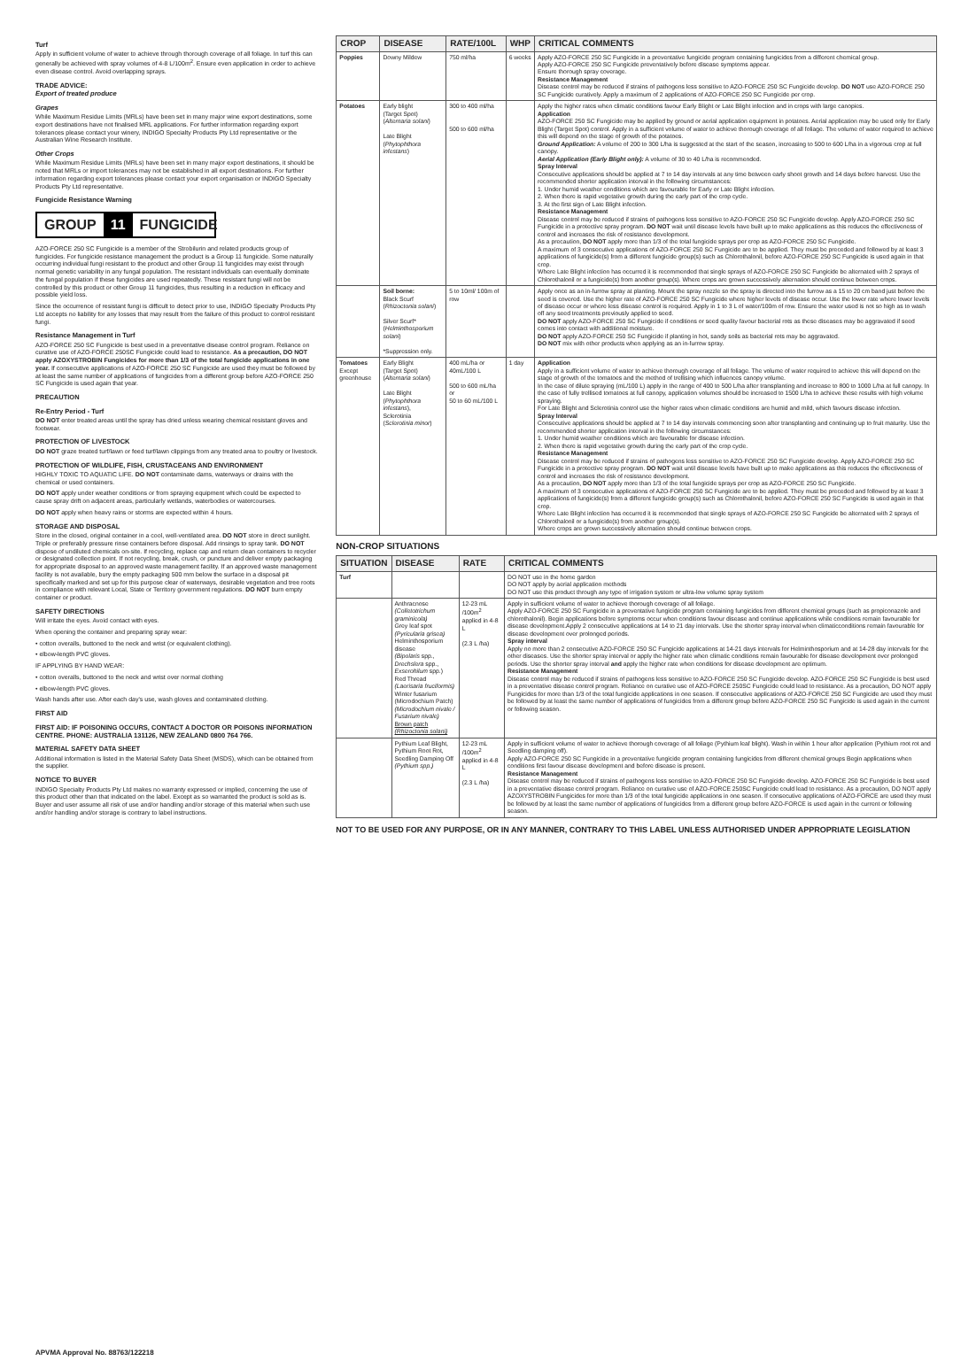Turf
Apply in sufficient volume of water to achieve through thorough coverage of all foliage. In turf this can generally be achieved with spray volumes of 4-8 L/100m<sup>2</sup>. Ensure even application in order to achieve even disease control. Avoid overlapping sprays.
TRADE ADVICE:
Export of treated produce
Grapes
While Maximum Residue Limits (MRLs) have been set in many major wine export destinations, some export destinations have not finalised MRL applications. For further information regarding export tolerances please contact your winery, INDIGO Specialty Products Pty Ltd representative or the Australian Wine Research Institute.
Other Crops
While Maximum Residue Limits (MRLs) have been set in many major export destinations, it should be noted that MRLs or import tolerances may not be established in all export destinations. For further information regarding export tolerances please contact your export organisation or INDIGO Specialty Products Pty Ltd representative.
Fungicide Resistance Warning
GROUP 11 FUNGICIDE
AZO-FORCE 250 SC Fungicide is a member of the Strobilurin and related products group of fungicides. For fungicide resistance management the product is a Group 11 fungicide. Some naturally occurring individual fungi resistant to the product and other Group 11 fungicides may exist through normal genetic variability in any fungal population. The resistant individuals can eventually dominate the fungal population if these fungicides are used repeatedly. These resistant fungi will not be controlled by this product or other Group 11 fungicides, thus resulting in a reduction in efficacy and possible yield loss.
Since the occurrence of resistant fungi is difficult to detect prior to use, INDIGO Specialty Products Pty Ltd accepts no liability for any losses that may result from the failure of this product to control resistant fungi.
Resistance Management in Turf
AZO-FORCE 250 SC Fungicide is best used in a preventative disease control program. Reliance on curative use of AZO-FORCE 250SC Fungicide could lead to resistance. As a precaution, DO NOT apply AZOXYSTROBIN Fungicides for more than 1/3 of the total fungicide applications in one year. If consecutive applications of AZO-FORCE 250 SC Fungicide are used they must be followed by at least the same number of applications of fungicides from a different group before AZO-FORCE 250 SC Fungicide is used again that year.
PRECAUTION
Re-Entry Period - Turf
DO NOT enter treated areas until the spray has dried unless wearing chemical resistant gloves and footwear.
PROTECTION OF LIVESTOCK
DO NOT graze treated turf/lawn or feed turf/lawn clippings from any treated area to poultry or livestock.
PROTECTION OF WILDLIFE, FISH, CRUSTACEANS AND ENVIRONMENT
HIGHLY TOXIC TO AQUATIC LIFE. DO NOT contaminate dams, waterways or drains with the chemical or used containers.
DO NOT apply under weather conditions or from spraying equipment which could be expected to cause spray drift on adjacent areas, particularly wetlands, waterbodies or watercourses.
DO NOT apply when heavy rains or storms are expected within 4 hours.
STORAGE AND DISPOSAL
Store in the closed, original container in a cool, well-ventilated area. DO NOT store in direct sunlight. Triple or preferably pressure rinse containers before disposal. Add rinsings to spray tank. DO NOT dispose of undiluted chemicals on-site. If recycling, replace cap and return clean containers to recycler or designated collection point. If not recycling, break, crush, or puncture and deliver empty packaging for appropriate disposal to an approved waste management facility. If an approved waste management facility is not available, bury the empty packaging 500 mm below the surface in a disposal pit specifically marked and set up for this purpose clear of waterways, desirable vegetation and tree roots in compliance with relevant Local, State or Territory government regulations. DO NOT burn empty container or product.
SAFETY DIRECTIONS
Will irritate the eyes. Avoid contact with eyes.
When opening the container and preparing spray wear:
• cotton overalls, buttoned to the neck and wrist (or equivalent clothing).
• elbow-length PVC gloves.
IF APPLYING BY HAND WEAR:
• cotton overalls, buttoned to the neck and wrist over normal clothing
• elbow-length PVC gloves.
Wash hands after use. After each day's use, wash gloves and contaminated clothing.
FIRST AID
FIRST AID: IF POISONING OCCURS, CONTACT A DOCTOR OR POISONS INFORMATION CENTRE. PHONE: AUSTRALIA 131126, NEW ZEALAND 0800 764 766.
MATERIAL SAFETY DATA SHEET
Additional information is listed in the Material Safety Data Sheet (MSDS), which can be obtained from the supplier.
NOTICE TO BUYER
INDIGO Specialty Products Pty Ltd makes no warranty expressed or implied, concerning the use of this product other than that indicated on the label. Except as so warranted the product is sold as is. Buyer and user assume all risk of use and/or handling and/or storage of this material when such use and/or handling and/or storage is contrary to label instructions.
APVMA Approval No. 88763/122218
| CROP | DISEASE | RATE/100L | WHP | CRITICAL COMMENTS |
| --- | --- | --- | --- | --- |
| Poppies | Downy Mildew | 750 ml/ha | 6 weeks | Apply AZO-FORCE 250 SC Fungicide in a preventative fungicide program containing fungicides from a different chemical group. Apply AZO-FORCE 250 SC Fungicide preventatively before disease symptoms appear. Ensure thorough spray coverage. Resistance Management Disease control may be reduced if strains of pathogens less sensitive to AZO-FORCE 250 SC Fungicide develop. DO NOT use AZO-FORCE 250 SC Fungicide curatively. Apply a maximum of 2 applications of AZO-FORCE 250 SC Fungicide per crop. |
| Potatoes | Early blight (Target Spot) ( Alternaria solani ) Late Blight ( Phytophthora infestans ) | 300 to 400 ml/ha 500 to 600 ml/ha | | Apply the higher rates when climatic conditions favour Early Blight or Late Blight infection and in crops with large canopies. Application AZO-FORCE 250 SC Fungicide may be applied by ground or aerial application equipment in potatoes. Aerial application may be used only for Early Blight (Target Spot) control. Apply in a sufficient volume of water to achieve thorough coverage of all foliage. The volume of water required to achieve this will depend on the stage of growth of the potatoes. Ground Application: A volume of 200 to 300 L/ha is suggested at the start of the season, increasing to 500 to 600 L/ha in a vigorous crop at full canopy. Aerial Application (Early Blight only): A volume of 30 to 40 L/ha is recommended. Spray Interval Consecutive applications should be applied at 7 to 14 day intervals at any time between early shoot growth and 14 days before harvest. Use the recommended shorter application interval in the following circumstances: 1. Under humid weather conditions which are favourable for Early or Late Blight infection. 2. When there is rapid vegetative growth during the early part of the crop cycle. 3. At the first sign of Late Blight infection. Resistance Management Disease control may be reduced if strains of pathogens less sensitive to AZO-FORCE 250 SC Fungicide develop. Apply AZO-FORCE 250 SC Fungicide in a protective spray program. DO NOT wait until disease levels have built up to make applications as this reduces the effectiveness of control and increases the risk of resistance development. As a precaution, DO NOT apply more than 1/3 of the total fungicide sprays per crop as AZO-FORCE 250 SC Fungicide. A maximum of 3 consecutive applications of AZO-FORCE 250 SC Fungicide are to be applied. They must be preceded and followed by at least 3 applications of fungicide(s) from a different fungicide group(s) such as Chlorothalonil, before AZO-FORCE 250 SC Fungicide is used again in that crop. Where Late Blight infection has occurred it is recommended that single sprays of AZO-FORCE 250 SC Fungicide be alternated with 2 sprays of Chlorothalonil or a fungicide(s) from another group(s). Where crops are grown successively alternation should continue between crops. |
| | Soil borne: Black Scurf ( Rhizoctonia solani ) Silver Scurf* ( Helminthosporium solani ) *Suppression only. | 5 to 10ml/ 100m of row | | Apply once as an in-furrow spray at planting. Mount the spray nozzle so the spray is directed into the furrow as a 15 to 20 cm band just before the seed is covered. Use the higher rate of AZO-FORCE 250 SC Fungicide where higher levels of disease occur. Use the lower rate where lower levels of disease occur or where less disease control is required. Apply in 1 to 3 L of water/100m of row. Ensure the water used is not so high as to wash off any seed treatments previously applied to seed. DO NOT apply AZO-FORCE 250 SC Fungicide if conditions or seed quality favour bacterial rots as these diseases may be aggravated if seed comes into contact with additional moisture. DO NOT apply AZO-FORCE 250 SC Fungicide if planting in hot, sandy soils as bacterial rots may be aggravated. DO NOT mix with other products when applying as an in-furrow spray. |
| Tomatoes Except greenhouse | Early Blight (Target Spot) ( Alternaria solani ) Late Blight ( Phytophthora infestans ), Sclerotinia ( Sclerotinia minor ) | 400 mL/ha or 40mL/100 L 500 to 600 mL/ha or 50 to 60 mL/100 L | 1 day | Application Apply in a sufficient volume of water to achieve thorough coverage of all foliage. The volume of water required to achieve this will depend on the stage of growth of the tomatoes and the method of trellising which influences canopy volume. In the case of dilute spraying (mL/100 L) apply in the range of 400 to 500 L/ha after transplanting and increase to 800 to 1000 L/ha at full canopy. In the case of fully trellised tomatoes at full canopy, application volumes should be increased to 1500 L/ha to achieve these results with high volume spraying. For Late Blight and Sclerotinia control use the higher rates when climatic conditions are humid and mild, which favours disease infection. Spray Interval Consecutive applications should be applied at 7 to 14 day intervals commencing soon after transplanting and continuing up to fruit maturity. Use the recommended shorter application interval in the following circumstances: 1. Under humid weather conditions which are favourable for disease infection. 2. When there is rapid vegetative growth during the early part of the crop cycle. Resistance Management Disease control may be reduced if strains of pathogens less sensitive to AZO-FORCE 250 SC Fungicide develop. Apply AZO-FORCE 250 SC Fungicide in a protective spray program. DO NOT wait until disease levels have built up to make applications as this reduces the effectiveness of control and increases the risk of resistance development. As a precaution, DO NOT apply more than 1/3 of the total fungicide sprays per crop as AZO-FORCE 250 SC Fungicide. A maximum of 3 consecutive applications of AZO-FORCE 250 SC Fungicide are to be applied. They must be preceded and followed by at least 3 applications of fungicide(s) from a different fungicide group(s) such as Chlorothalonil, before AZO-FORCE 250 SC Fungicide is used again in that crop. Where Late Blight infection has occurred it is recommended that single sprays of AZO-FORCE 250 SC Fungicide be alternated with 2 sprays of Chlorothalonil or a fungicide(s) from another group(s). Where crops are grown successively alternation should continue between crops. |
NON-CROP SITUATIONS
| SITUATION | DISEASE | RATE | CRITICAL COMMENTS |
| --- | --- | --- | --- |
| Turf | | | DO NOT use in the home garden DO NOT apply by aerial application methods DO NOT use this product through any type of irrigation system or ultra-low volume spray system |
| | Anthracnose (Colletotrichum graminicola) Grey leaf spot (Pyricularia grisea) Helminthosporium disease (Bipolaris spp., Drechslera spp., Exserohilum spp.) Red Thread (Laerisaria fruciformis) Winter fusarium (Microdochium Patch) (Microdochium nivale / Fusarium nivale) Brown patch (Rhizoctonia solani) | 12-23 mL /100m<sup>2</sup> applied in 4-8 L (2.3 L /ha) | Apply in sufficient volume of water to achieve thorough coverage of all foliage. Apply AZO-FORCE 250 SC Fungicide in a preventative fungicide program containing fungicides from different chemical groups (such as propiconazole and chlorothalonil). Begin applications before symptoms occur when conditions favour disease and continue applications while conditions remain favourable for disease development.Apply 2 consecutive applications at 14 to 21 day intervals. Use the shorter spray interval when climaticconditions remain favourable for disease development over prolonged periods. Spray interval Apply no more than 2 consecutive AZO-FORCE 250 SC Fungicide applications at 14-21 days intervals for Helminthosporium and at 14-28 day intervals for the other diseases. Use the shorter spray interval or apply the higher rate when climatic conditions remain favourable for disease development over prolonged periods. Use the shorter spray interval and apply the higher rate when conditions for disease development are optimum. Resistance Management Disease control may be reduced if strains of pathogens less sensitive to AZO-FORCE 250 SC Fungicide develop. AZO-FORCE 250 SC Fungicide is best used in a preventative disease control program. Reliance on curative use of AZO-FORCE 250SC Fungicide could lead to resistance. As a precaution, DO NOT apply Fungicides for more than 1/3 of the total fungicide applications in one season. If consecutive applications of AZO-FORCE 250 SC Fungicide are used they must be followed by at least the same number of applications of fungicides from a different group before AZO-FORCE 250 SC Fungicide is used again in the current or following season. |
| | Pythium Leaf Blight, Pythium Root Rot, Seedling Damping Off (Pythium spp.) | 12-23 mL /100m<sup>2</sup> applied in 4-8 L (2.3 L /ha) | Apply in sufficient volume of water to achieve thorough coverage of all foliage (Pythium leaf blight). Wash in within 1 hour after application (Pythium root rot and Seedling damping off). Apply AZO-FORCE 250 SC Fungicide in a preventative fungicide program containing fungicides from different chemical groups Begin applications when conditions first favour disease development and before disease is present. Resistance Management Disease control may be reduced if strains of pathogens less sensitive to AZO-FORCE 250 SC Fungicide develop. AZO-FORCE 250 SC Fungicide is best used in a preventative disease control program. Reliance on curative use of AZO-FORCE 250SC Fungicide could lead to resistance. As a precaution, DO NOT apply AZOXYSTROBIN Fungicides for more than 1/3 of the total fungicide applications in one season. If consecutive applications of AZO-FORCE are used they must be followed by at least the same number of applications of fungicides from a different group before AZO-FORCE is used again in the current or following season. |
NOT TO BE USED FOR ANY PURPOSE, OR IN ANY MANNER, CONTRARY TO THIS LABEL UNLESS AUTHORISED UNDER APPROPRIATE LEGISLATION